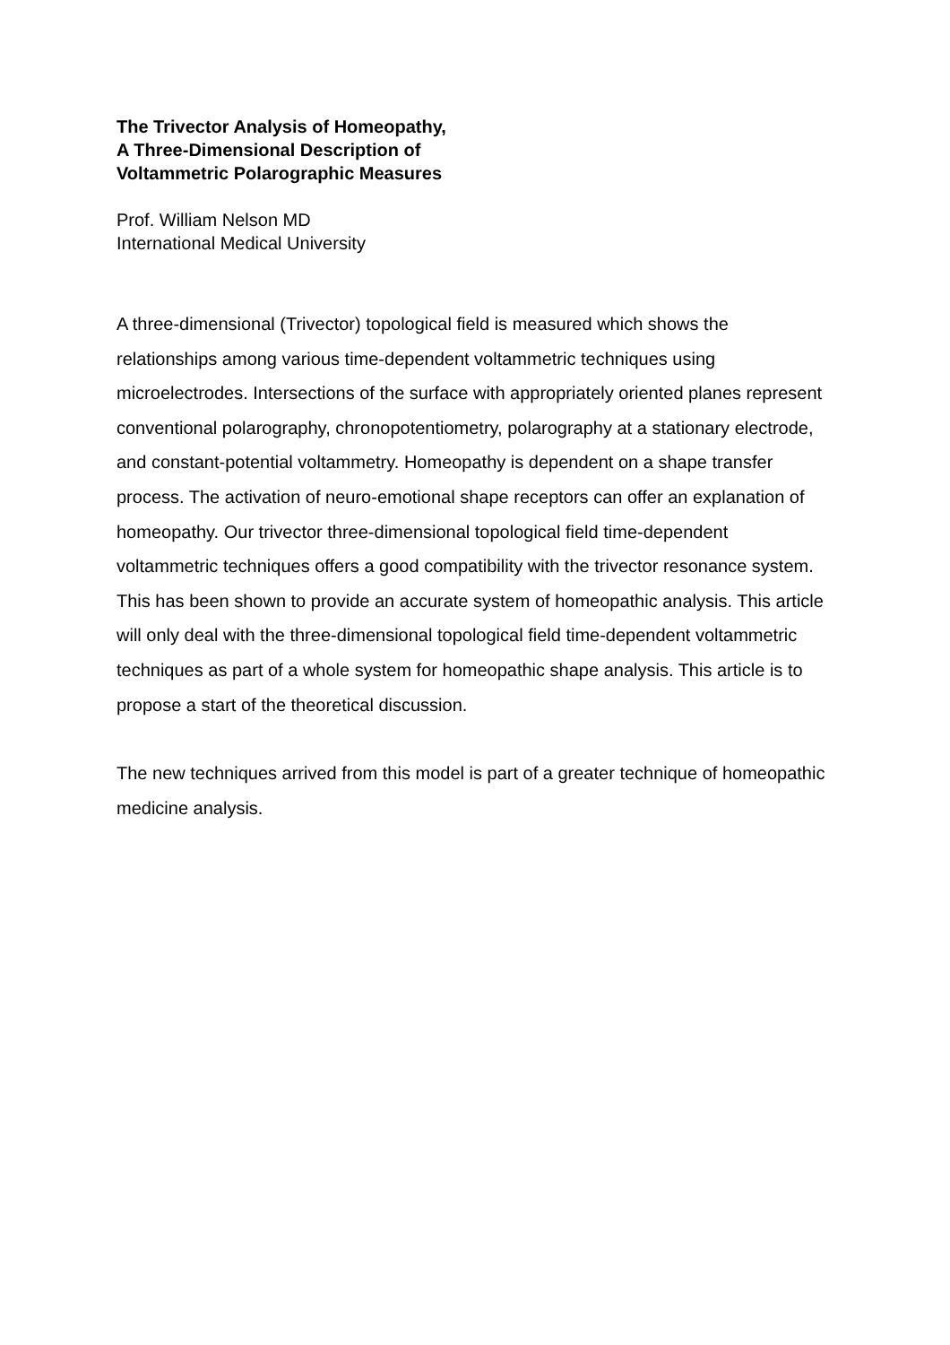The Trivector Analysis of Homeopathy,
A Three-Dimensional Description of
Voltammetric Polarographic Measures
Prof. William Nelson MD
International Medical University
A three-dimensional (Trivector) topological field is measured which shows the relationships among various time-dependent voltammetric techniques using microelectrodes. Intersections of the surface with appropriately oriented planes represent conventional polarography, chronopotentiometry, polarography at a stationary electrode, and constant-potential voltammetry. Homeopathy is dependent on a shape transfer process. The activation of neuro-emotional shape receptors can offer an explanation of homeopathy. Our trivector three-dimensional topological field time-dependent voltammetric techniques offers a good compatibility with the trivector resonance system. This has been shown to provide an accurate system of homeopathic analysis. This article will only deal with the three-dimensional topological field time-dependent voltammetric techniques as part of a whole system for homeopathic shape analysis. This article is to propose a start of the theoretical discussion.
The new techniques arrived from this model is part of a greater technique of homeopathic medicine analysis.